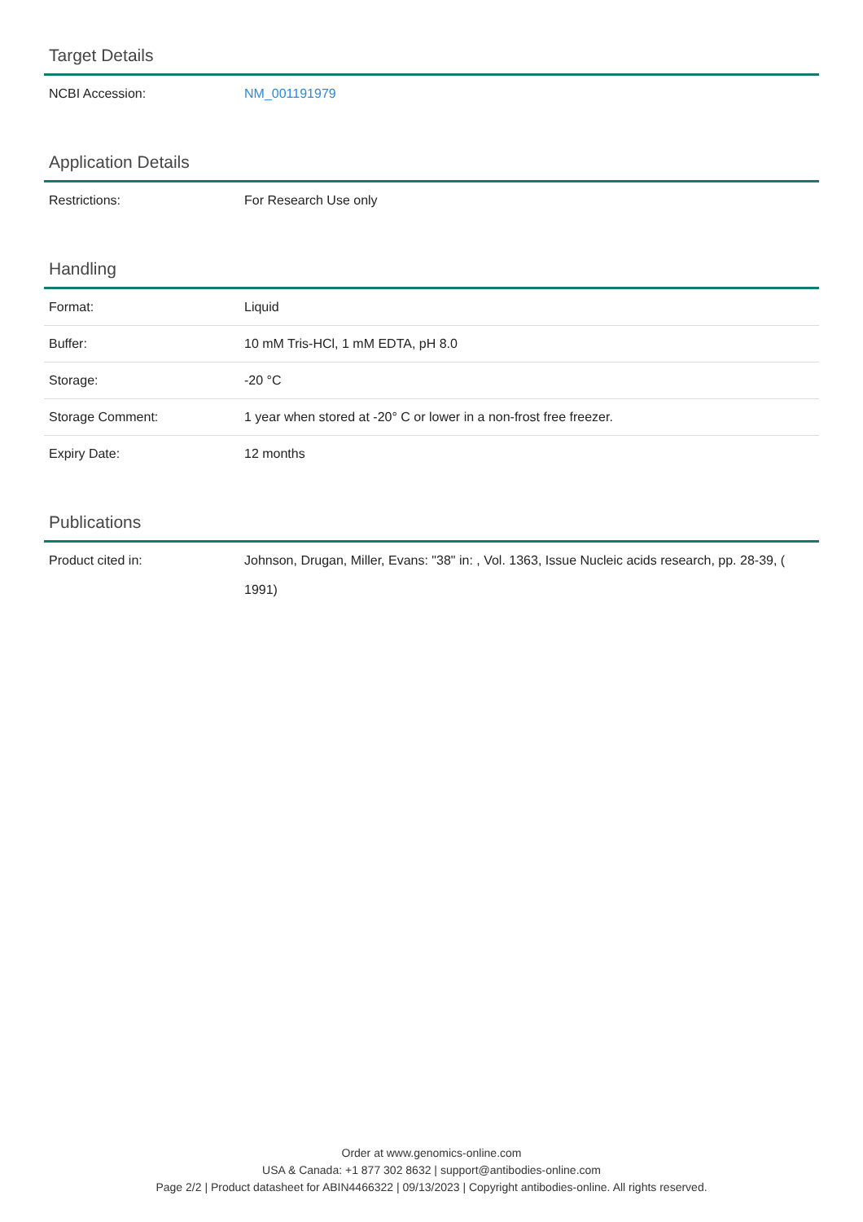Target Details
| NCBI Accession: | NM_001191979 |
Application Details
| Restrictions: | For Research Use only |
Handling
| Format: | Liquid |
| Buffer: | 10 mM Tris-HCl, 1 mM EDTA, pH 8.0 |
| Storage: | -20 °C |
| Storage Comment: | 1 year when stored at -20° C or lower in a non-frost free freezer. |
| Expiry Date: | 12 months |
Publications
| Product cited in: | Johnson, Drugan, Miller, Evans: "38" in: , Vol. 1363, Issue Nucleic acids research, pp. 28-39, ( 1991) |
Order at www.genomics-online.com
USA & Canada: +1 877 302 8632 | support@antibodies-online.com
Page 2/2 | Product datasheet for ABIN4466322 | 09/13/2023 | Copyright antibodies-online. All rights reserved.